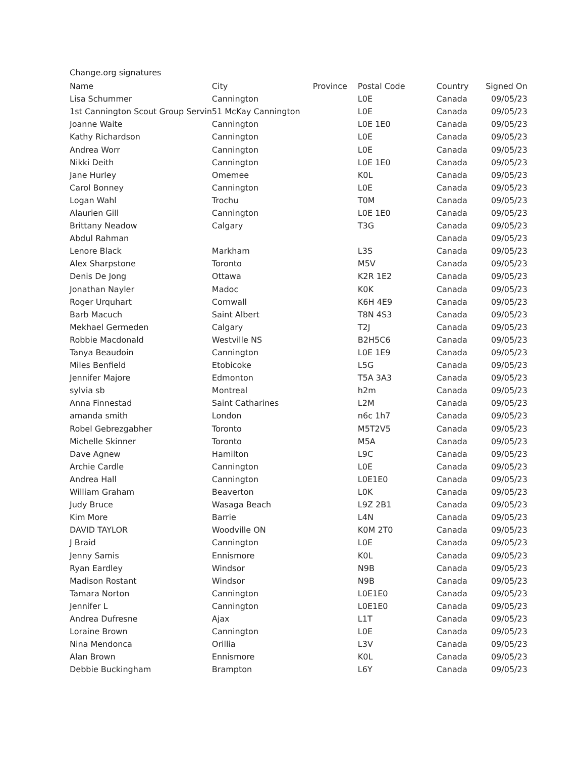Change.org signatures
| Name | City | Province | Postal Code | Country | Signed On |
| --- | --- | --- | --- | --- | --- |
| Lisa Schummer | Cannington | | L0E | Canada | 09/05/23 |
| 1st Cannington Scout Group Servin | 51 McKay Cannington | | L0E | Canada | 09/05/23 |
| Joanne Waite | Cannington | | L0E 1E0 | Canada | 09/05/23 |
| Kathy Richardson | Cannington | | L0E | Canada | 09/05/23 |
| Andrea Worr | Cannington | | L0E | Canada | 09/05/23 |
| Nikki Deith | Cannington | | L0E 1E0 | Canada | 09/05/23 |
| Jane Hurley | Omemee | | K0L | Canada | 09/05/23 |
| Carol Bonney | Cannington | | L0E | Canada | 09/05/23 |
| Logan Wahl | Trochu | | T0M | Canada | 09/05/23 |
| Alaurien Gill | Cannington | | L0E 1E0 | Canada | 09/05/23 |
| Brittany Neadow | Calgary | | T3G | Canada | 09/05/23 |
| Abdul Rahman | | | | Canada | 09/05/23 |
| Lenore Black | Markham | | L3S | Canada | 09/05/23 |
| Alex Sharpstone | Toronto | | M5V | Canada | 09/05/23 |
| Denis De Jong | Ottawa | | K2R 1E2 | Canada | 09/05/23 |
| Jonathan Nayler | Madoc | | K0K | Canada | 09/05/23 |
| Roger Urquhart | Cornwall | | K6H 4E9 | Canada | 09/05/23 |
| Barb Macuch | Saint Albert | | T8N 4S3 | Canada | 09/05/23 |
| Mekhael Germeden | Calgary | | T2J | Canada | 09/05/23 |
| Robbie Macdonald | Westville NS | | B2H5C6 | Canada | 09/05/23 |
| Tanya Beaudoin | Cannington | | L0E 1E9 | Canada | 09/05/23 |
| Miles Benfield | Etobicoke | | L5G | Canada | 09/05/23 |
| Jennifer Majore | Edmonton | | T5A 3A3 | Canada | 09/05/23 |
| sylvia sb | Montreal | | h2m | Canada | 09/05/23 |
| Anna Finnestad | Saint Catharines | | L2M | Canada | 09/05/23 |
| amanda smith | London | | n6c 1h7 | Canada | 09/05/23 |
| Robel Gebrezgabher | Toronto | | M5T2V5 | Canada | 09/05/23 |
| Michelle Skinner | Toronto | | M5A | Canada | 09/05/23 |
| Dave Agnew | Hamilton | | L9C | Canada | 09/05/23 |
| Archie Cardle | Cannington | | L0E | Canada | 09/05/23 |
| Andrea Hall | Cannington | | L0E1E0 | Canada | 09/05/23 |
| William Graham | Beaverton | | L0K | Canada | 09/05/23 |
| Judy Bruce | Wasaga Beach | | L9Z 2B1 | Canada | 09/05/23 |
| Kim More | Barrie | | L4N | Canada | 09/05/23 |
| DAVID TAYLOR | Woodville ON | | K0M 2T0 | Canada | 09/05/23 |
| J Braid | Cannington | | L0E | Canada | 09/05/23 |
| Jenny Samis | Ennismore | | K0L | Canada | 09/05/23 |
| Ryan Eardley | Windsor | | N9B | Canada | 09/05/23 |
| Madison Rostant | Windsor | | N9B | Canada | 09/05/23 |
| Tamara Norton | Cannington | | L0E1E0 | Canada | 09/05/23 |
| Jennifer L | Cannington | | L0E1E0 | Canada | 09/05/23 |
| Andrea Dufresne | Ajax | | L1T | Canada | 09/05/23 |
| Loraine Brown | Cannington | | L0E | Canada | 09/05/23 |
| Nina Mendonca | Orillia | | L3V | Canada | 09/05/23 |
| Alan Brown | Ennismore | | K0L | Canada | 09/05/23 |
| Debbie Buckingham | Brampton | | L6Y | Canada | 09/05/23 |